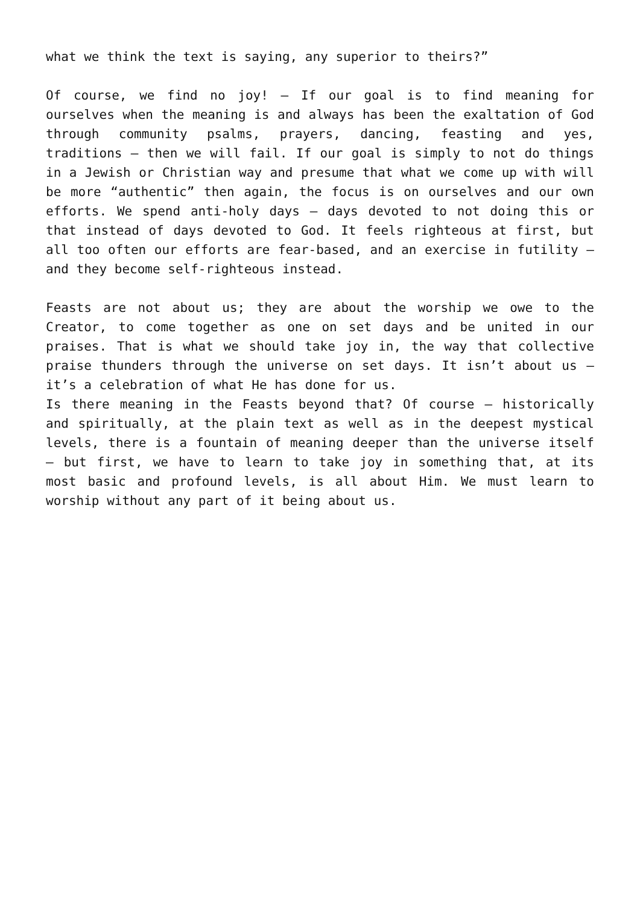what we think the text is saying, any superior to theirs?”
Of course, we find no joy! – If our goal is to find meaning for ourselves when the meaning is and always has been the exaltation of God through community psalms, prayers, dancing, feasting and yes, traditions – then we will fail. If our goal is simply to not do things in a Jewish or Christian way and presume that what we come up with will be more “authentic” then again, the focus is on ourselves and our own efforts. We spend anti-holy days – days devoted to not doing this or that instead of days devoted to God. It feels righteous at first, but all too often our efforts are fear-based, and an exercise in futility – and they become self-righteous instead.
Feasts are not about us; they are about the worship we owe to the Creator, to come together as one on set days and be united in our praises. That is what we should take joy in, the way that collective praise thunders through the universe on set days. It isn’t about us – it’s a celebration of what He has done for us.
Is there meaning in the Feasts beyond that? Of course – historically and spiritually, at the plain text as well as in the deepest mystical levels, there is a fountain of meaning deeper than the universe itself – but first, we have to learn to take joy in something that, at its most basic and profound levels, is all about Him. We must learn to worship without any part of it being about us.